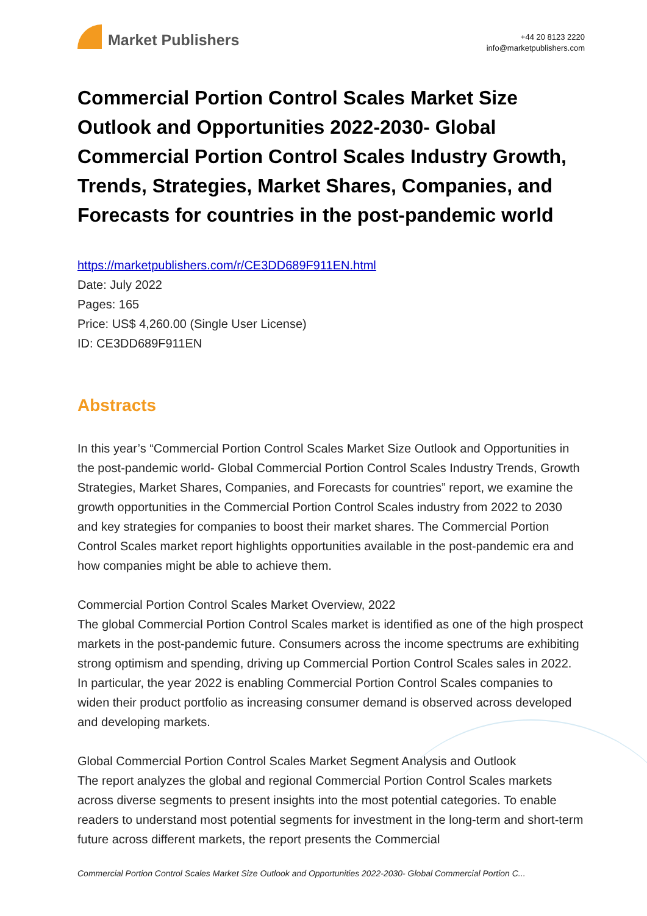Market Publishers
+44 20 8123 2220
info@marketpublishers.com
Commercial Portion Control Scales Market Size Outlook and Opportunities 2022-2030- Global Commercial Portion Control Scales Industry Growth, Trends, Strategies, Market Shares, Companies, and Forecasts for countries in the post-pandemic world
https://marketpublishers.com/r/CE3DD689F911EN.html
Date: July 2022
Pages: 165
Price: US$ 4,260.00 (Single User License)
ID: CE3DD689F911EN
Abstracts
In this year’s “Commercial Portion Control Scales Market Size Outlook and Opportunities in the post-pandemic world- Global Commercial Portion Control Scales Industry Trends, Growth Strategies, Market Shares, Companies, and Forecasts for countries” report, we examine the growth opportunities in the Commercial Portion Control Scales industry from 2022 to 2030 and key strategies for companies to boost their market shares. The Commercial Portion Control Scales market report highlights opportunities available in the post-pandemic era and how companies might be able to achieve them.
Commercial Portion Control Scales Market Overview, 2022
The global Commercial Portion Control Scales market is identified as one of the high prospect markets in the post-pandemic future. Consumers across the income spectrums are exhibiting strong optimism and spending, driving up Commercial Portion Control Scales sales in 2022. In particular, the year 2022 is enabling Commercial Portion Control Scales companies to widen their product portfolio as increasing consumer demand is observed across developed and developing markets.
Global Commercial Portion Control Scales Market Segment Analysis and Outlook
The report analyzes the global and regional Commercial Portion Control Scales markets across diverse segments to present insights into the most potential categories. To enable readers to understand most potential segments for investment in the long-term and short-term future across different markets, the report presents the Commercial
Commercial Portion Control Scales Market Size Outlook and Opportunities 2022-2030- Global Commercial Portion C...